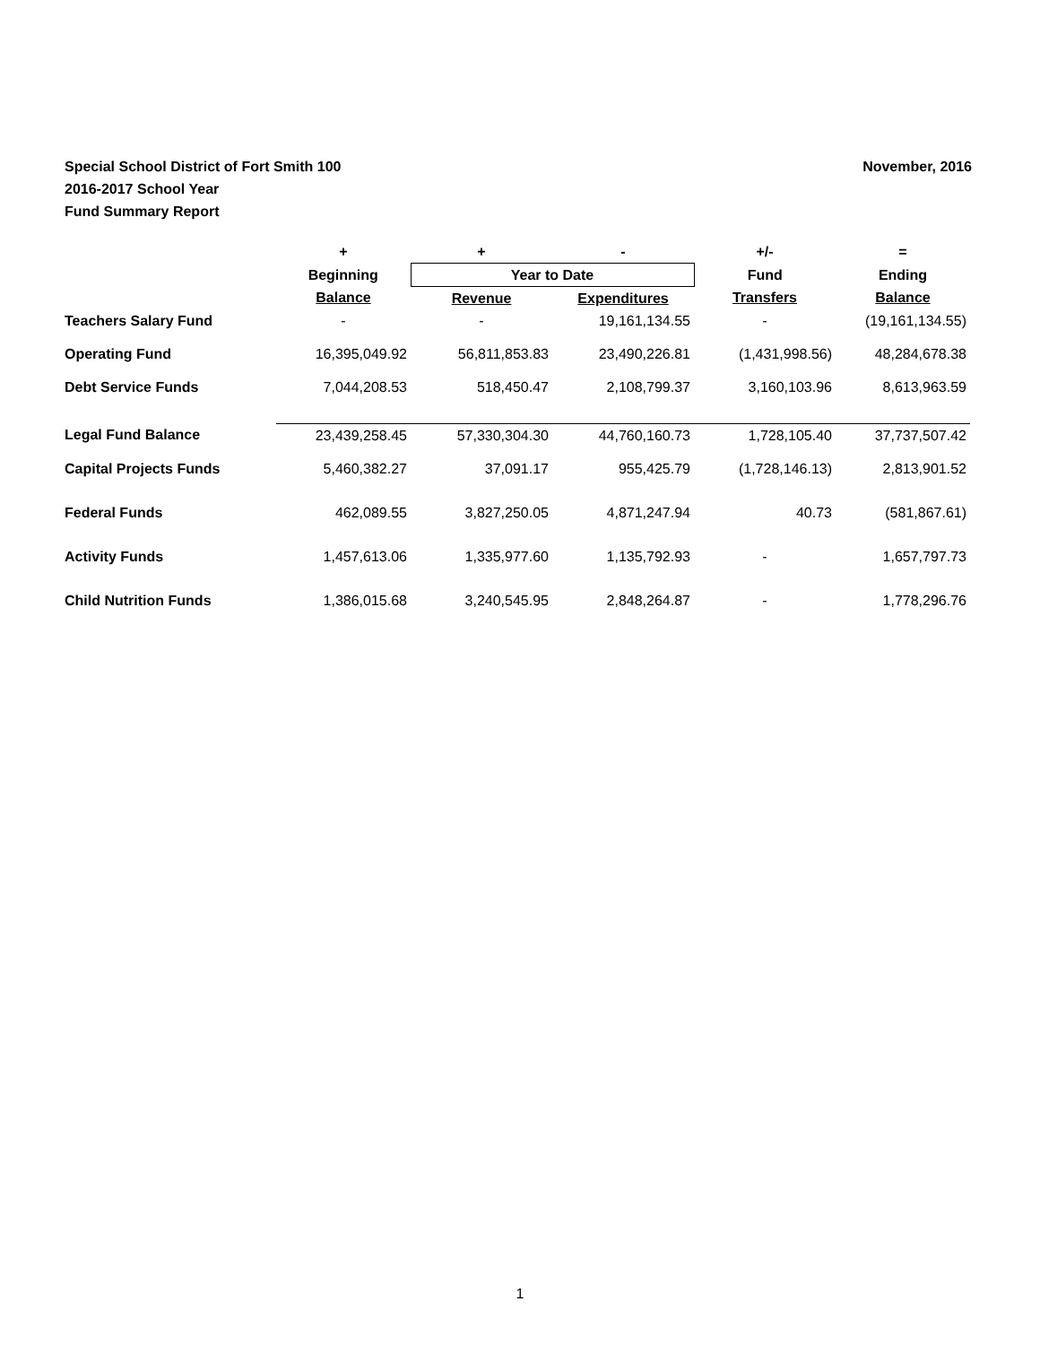November, 2016 Special School District of Fort Smith 100
2016-2017 School Year
Fund Summary Report
| | + | + | - | +/- | = |
| --- | --- | --- | --- | --- | --- |
| | Beginning | Year to Date | | Fund | Ending |
| | Balance | Revenue | Expenditures | Transfers | Balance |
| Teachers Salary Fund | - | - | 19,161,134.55 | - | (19,161,134.55) |
| Operating Fund | 16,395,049.92 | 56,811,853.83 | 23,490,226.81 | (1,431,998.56) | 48,284,678.38 |
| Debt Service Funds | 7,044,208.53 | 518,450.47 | 2,108,799.37 | 3,160,103.96 | 8,613,963.59 |
| Legal Fund Balance | 23,439,258.45 | 57,330,304.30 | 44,760,160.73 | 1,728,105.40 | 37,737,507.42 |
| Capital Projects Funds | 5,460,382.27 | 37,091.17 | 955,425.79 | (1,728,146.13) | 2,813,901.52 |
| Federal Funds | 462,089.55 | 3,827,250.05 | 4,871,247.94 | 40.73 | (581,867.61) |
| Activity Funds | 1,457,613.06 | 1,335,977.60 | 1,135,792.93 | - | 1,657,797.73 |
| Child Nutrition Funds | 1,386,015.68 | 3,240,545.95 | 2,848,264.87 | - | 1,778,296.76 |
1